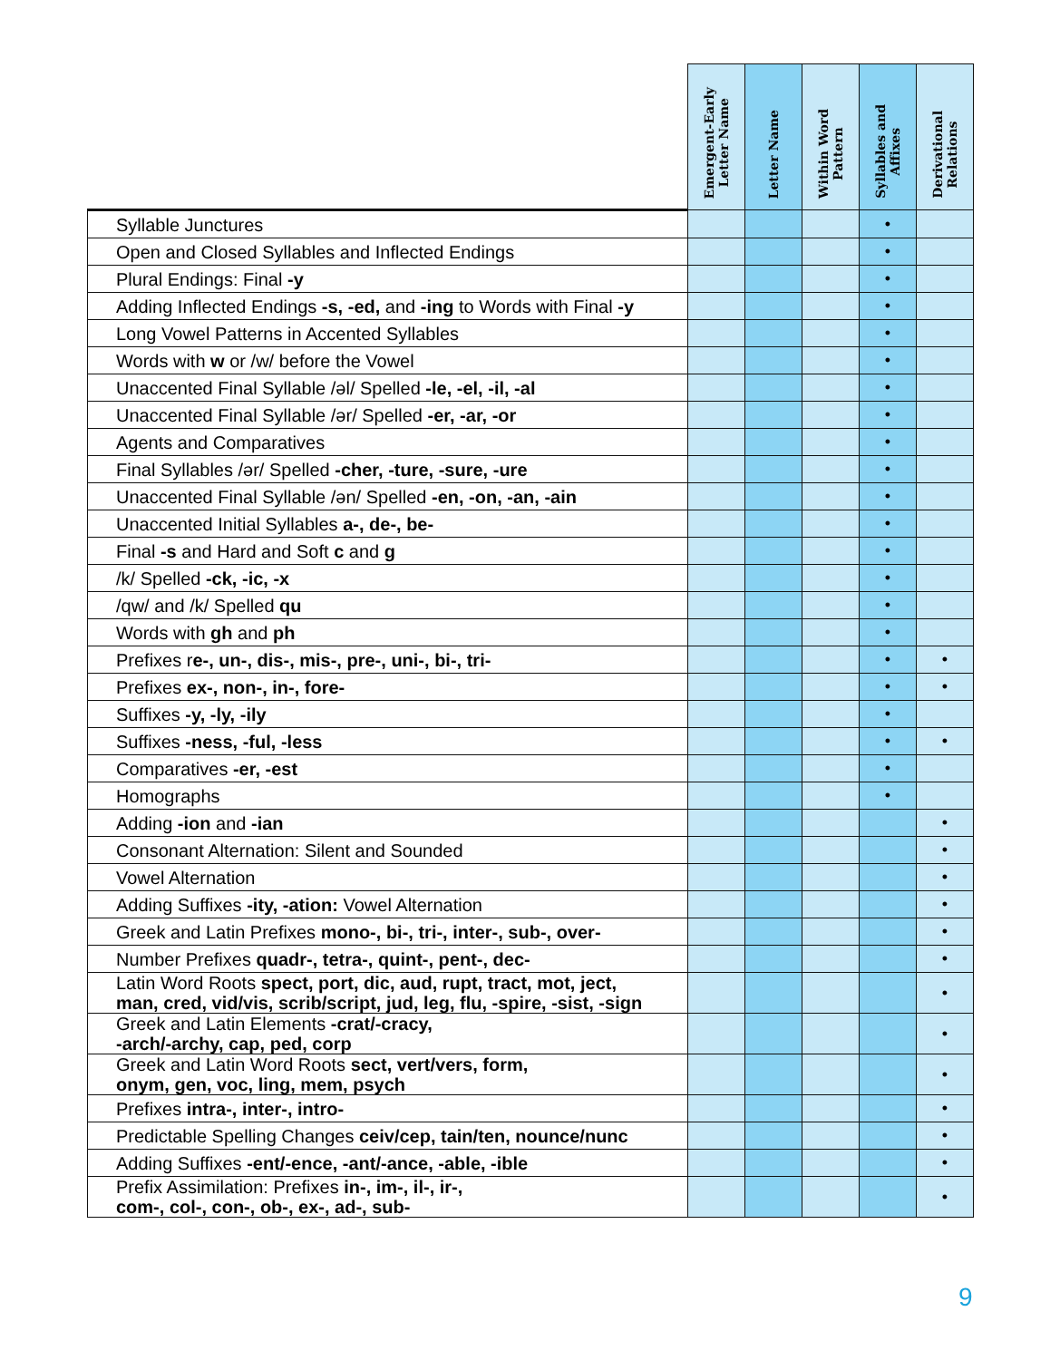| | Emergent-Early Letter Name | Letter Name | Within Word Pattern | Syllables and Affixes | Derivational Relations |
| --- | --- | --- | --- | --- | --- |
| Syllable Junctures | | | | • | |
| Open and Closed Syllables and Inflected Endings | | | | • | |
| Plural Endings: Final -y | | | | • | |
| Adding Inflected Endings -s, -ed, and -ing to Words with Final -y | | | | • | |
| Long Vowel Patterns in Accented Syllables | | | | • | |
| Words with w or /w/ before the Vowel | | | | • | |
| Unaccented Final Syllable /əl/ Spelled -le, -el, -il, -al | | | | • | |
| Unaccented Final Syllable /ər/ Spelled -er, -ar, -or | | | | • | |
| Agents and Comparatives | | | | • | |
| Final Syllables /ər/ Spelled -cher, -ture, -sure, -ure | | | | • | |
| Unaccented Final Syllable /ən/ Spelled -en, -on, -an, -ain | | | | • | |
| Unaccented Initial Syllables a-, de-, be- | | | | • | |
| Final -s and Hard and Soft c and g | | | | • | |
| /k/ Spelled -ck, -ic, -x | | | | • | |
| /qw/ and /k/ Spelled qu | | | | • | |
| Words with gh and ph | | | | • | |
| Prefixes r e-, un-, dis-, mis-, pre-, uni-, bi-, tri- | | | | • | • |
| Prefixes ex-, non-, in-, fore- | | | | • | • |
| Suffixes -y, -ly, -ily | | | | • | |
| Suffixes -ness, -ful, -less | | | | • | • |
| Comparatives -er, -est | | | | • | |
| Homographs | | | | • | |
| Adding -ion and -ian | | | | | • |
| Consonant Alternation: Silent and Sounded | | | | | • |
| Vowel Alternation | | | | | • |
| Adding Suffixes -ity, -ation: Vowel Alternation | | | | | • |
| Greek and Latin Prefixes mono-, bi-, tri-, inter-, sub-, over- | | | | | • |
| Number Prefixes quadr-, tetra-, quint-, pent-, dec- | | | | | • |
| Latin Word Roots spect, port, dic, aud, rupt, tract, mot, ject, man, cred, vid/vis, scrib/script, jud, leg, flu, -spire, -sist, -sign | | | | | • |
| Greek and Latin Elements -crat/-cracy, -arch/-archy, cap, ped, corp | | | | | • |
| Greek and Latin Word Roots sect, vert/vers, form, onym, gen, voc, ling, mem, psych | | | | | • |
| Prefixes intra-, inter-, intro- | | | | | • |
| Predictable Spelling Changes ceiv/cep, tain/ten, nounce/nunc | | | | | • |
| Adding Suffixes -ent/-ence, -ant/-ance, -able, -ible | | | | | • |
| Prefix Assimilation: Prefixes in-, im-, il-, ir-, com-, col-, con-, ob-, ex-, ad-, sub- | | | | | • |
9